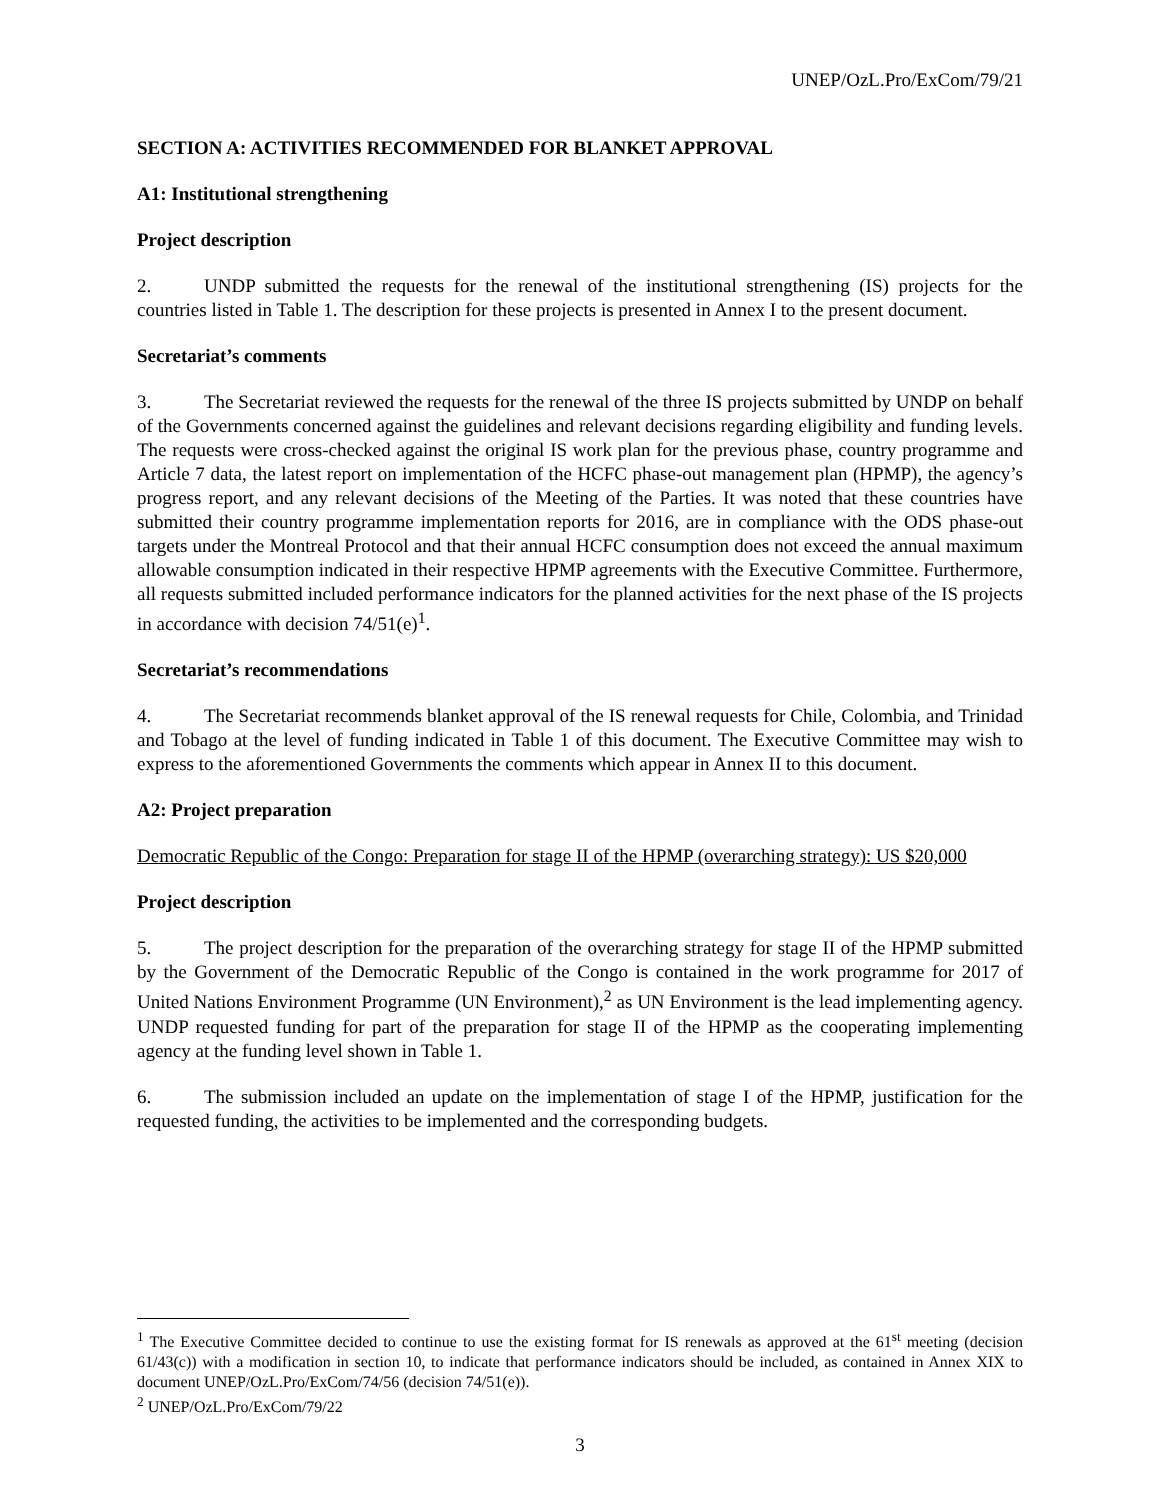UNEP/OzL.Pro/ExCom/79/21
SECTION A: ACTIVITIES RECOMMENDED FOR BLANKET APPROVAL
A1: Institutional strengthening
Project description
2. UNDP submitted the requests for the renewal of the institutional strengthening (IS) projects for the countries listed in Table 1. The description for these projects is presented in Annex I to the present document.
Secretariat’s comments
3. The Secretariat reviewed the requests for the renewal of the three IS projects submitted by UNDP on behalf of the Governments concerned against the guidelines and relevant decisions regarding eligibility and funding levels. The requests were cross-checked against the original IS work plan for the previous phase, country programme and Article 7 data, the latest report on implementation of the HCFC phase-out management plan (HPMP), the agency’s progress report, and any relevant decisions of the Meeting of the Parties. It was noted that these countries have submitted their country programme implementation reports for 2016, are in compliance with the ODS phase-out targets under the Montreal Protocol and that their annual HCFC consumption does not exceed the annual maximum allowable consumption indicated in their respective HPMP agreements with the Executive Committee. Furthermore, all requests submitted included performance indicators for the planned activities for the next phase of the IS projects in accordance with decision 74/51(e)<sup>1</sup>.
Secretariat’s recommendations
4. The Secretariat recommends blanket approval of the IS renewal requests for Chile, Colombia, and Trinidad and Tobago at the level of funding indicated in Table 1 of this document. The Executive Committee may wish to express to the aforementioned Governments the comments which appear in Annex II to this document.
A2: Project preparation
Democratic Republic of the Congo: Preparation for stage II of the HPMP (overarching strategy): US $20,000
Project description
5. The project description for the preparation of the overarching strategy for stage II of the HPMP submitted by the Government of the Democratic Republic of the Congo is contained in the work programme for 2017 of United Nations Environment Programme (UN Environment),<sup>2</sup> as UN Environment is the lead implementing agency. UNDP requested funding for part of the preparation for stage II of the HPMP as the cooperating implementing agency at the funding level shown in Table 1.
6. The submission included an update on the implementation of stage I of the HPMP, justification for the requested funding, the activities to be implemented and the corresponding budgets.
<sup>1</sup> The Executive Committee decided to continue to use the existing format for IS renewals as approved at the 61<sup>st</sup> meeting (decision 61/43(c)) with a modification in section 10, to indicate that performance indicators should be included, as contained in Annex XIX to document UNEP/OzL.Pro/ExCom/74/56 (decision 74/51(e)).
<sup>2</sup> UNEP/OzL.Pro/ExCom/79/22
3